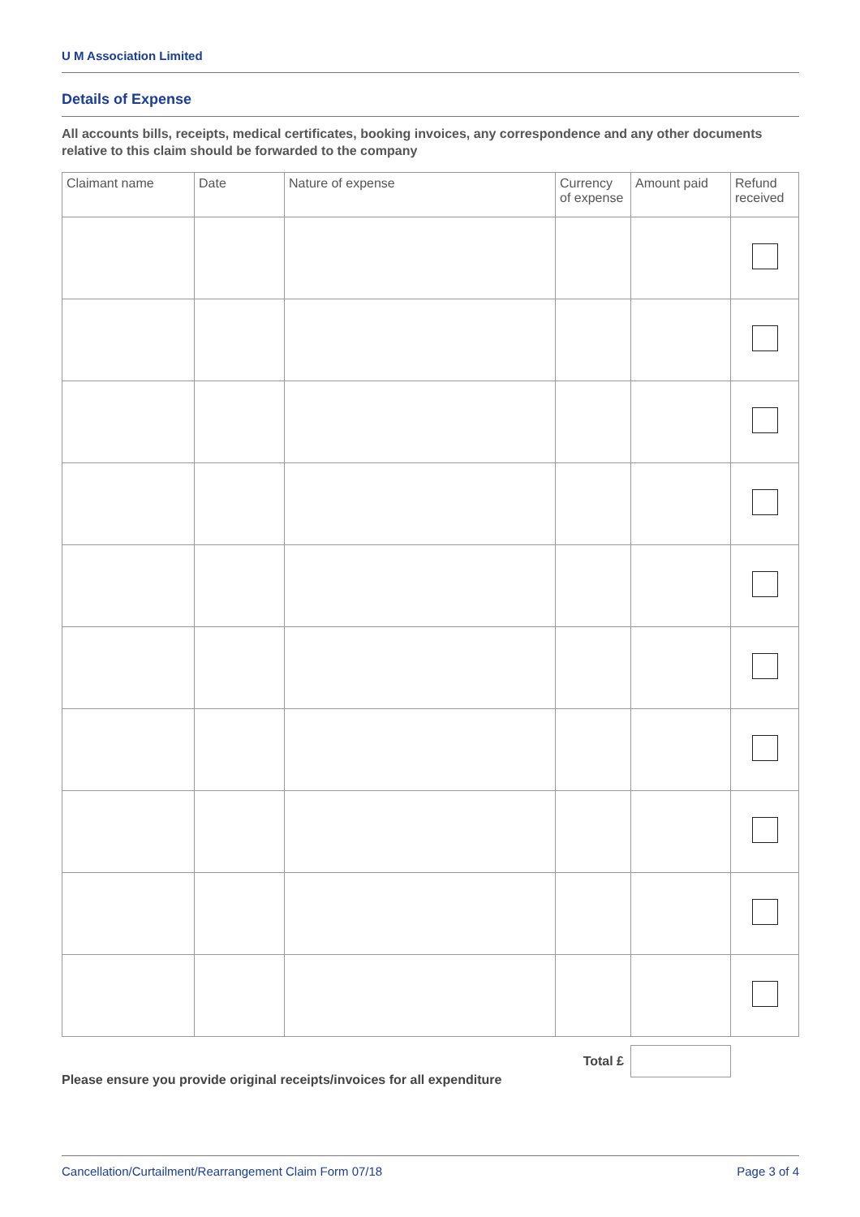U M Association Limited
Details of Expense
All accounts bills, receipts, medical certificates, booking invoices, any correspondence and any other documents relative to this claim should be forwarded to the company
| Claimant name | Date | Nature of expense | Currency of expense | Amount paid | Refund received |
| --- | --- | --- | --- | --- | --- |
Total £
Please ensure you provide original receipts/invoices for all expenditure
Cancellation/Curtailment/Rearrangement Claim Form 07/18 Page 3 of 4